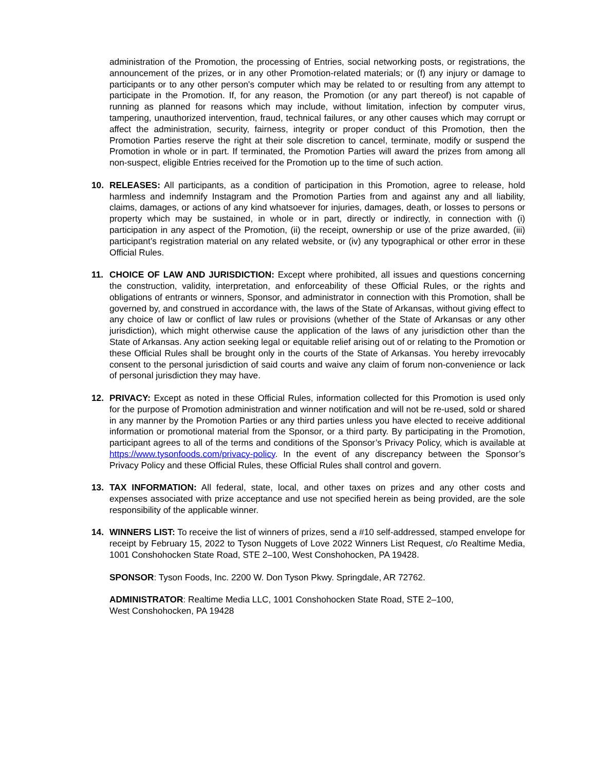administration of the Promotion, the processing of Entries, social networking posts, or registrations, the announcement of the prizes, or in any other Promotion-related materials; or (f) any injury or damage to participants or to any other person's computer which may be related to or resulting from any attempt to participate in the Promotion. If, for any reason, the Promotion (or any part thereof) is not capable of running as planned for reasons which may include, without limitation, infection by computer virus, tampering, unauthorized intervention, fraud, technical failures, or any other causes which may corrupt or affect the administration, security, fairness, integrity or proper conduct of this Promotion, then the Promotion Parties reserve the right at their sole discretion to cancel, terminate, modify or suspend the Promotion in whole or in part. If terminated, the Promotion Parties will award the prizes from among all non-suspect, eligible Entries received for the Promotion up to the time of such action.
10. RELEASES: All participants, as a condition of participation in this Promotion, agree to release, hold harmless and indemnify Instagram and the Promotion Parties from and against any and all liability, claims, damages, or actions of any kind whatsoever for injuries, damages, death, or losses to persons or property which may be sustained, in whole or in part, directly or indirectly, in connection with (i) participation in any aspect of the Promotion, (ii) the receipt, ownership or use of the prize awarded, (iii) participant’s registration material on any related website, or (iv) any typographical or other error in these Official Rules.
11. CHOICE OF LAW AND JURISDICTION: Except where prohibited, all issues and questions concerning the construction, validity, interpretation, and enforceability of these Official Rules, or the rights and obligations of entrants or winners, Sponsor, and administrator in connection with this Promotion, shall be governed by, and construed in accordance with, the laws of the State of Arkansas, without giving effect to any choice of law or conflict of law rules or provisions (whether of the State of Arkansas or any other jurisdiction), which might otherwise cause the application of the laws of any jurisdiction other than the State of Arkansas. Any action seeking legal or equitable relief arising out of or relating to the Promotion or these Official Rules shall be brought only in the courts of the State of Arkansas. You hereby irrevocably consent to the personal jurisdiction of said courts and waive any claim of forum non-convenience or lack of personal jurisdiction they may have.
12. PRIVACY: Except as noted in these Official Rules, information collected for this Promotion is used only for the purpose of Promotion administration and winner notification and will not be re-used, sold or shared in any manner by the Promotion Parties or any third parties unless you have elected to receive additional information or promotional material from the Sponsor, or a third party. By participating in the Promotion, participant agrees to all of the terms and conditions of the Sponsor’s Privacy Policy, which is available at https://www.tysonfoods.com/privacy-policy. In the event of any discrepancy between the Sponsor’s Privacy Policy and these Official Rules, these Official Rules shall control and govern.
13. TAX INFORMATION: All federal, state, local, and other taxes on prizes and any other costs and expenses associated with prize acceptance and use not specified herein as being provided, are the sole responsibility of the applicable winner.
14. WINNERS LIST: To receive the list of winners of prizes, send a #10 self-addressed, stamped envelope for receipt by February 15, 2022 to Tyson Nuggets of Love 2022 Winners List Request, c/o Realtime Media, 1001 Conshohocken State Road, STE 2–100, West Conshohocken, PA 19428.
SPONSOR: Tyson Foods, Inc. 2200 W. Don Tyson Pkwy. Springdale, AR 72762.
ADMINISTRATOR: Realtime Media LLC, 1001 Conshohocken State Road, STE 2–100,
West Conshohocken, PA 19428